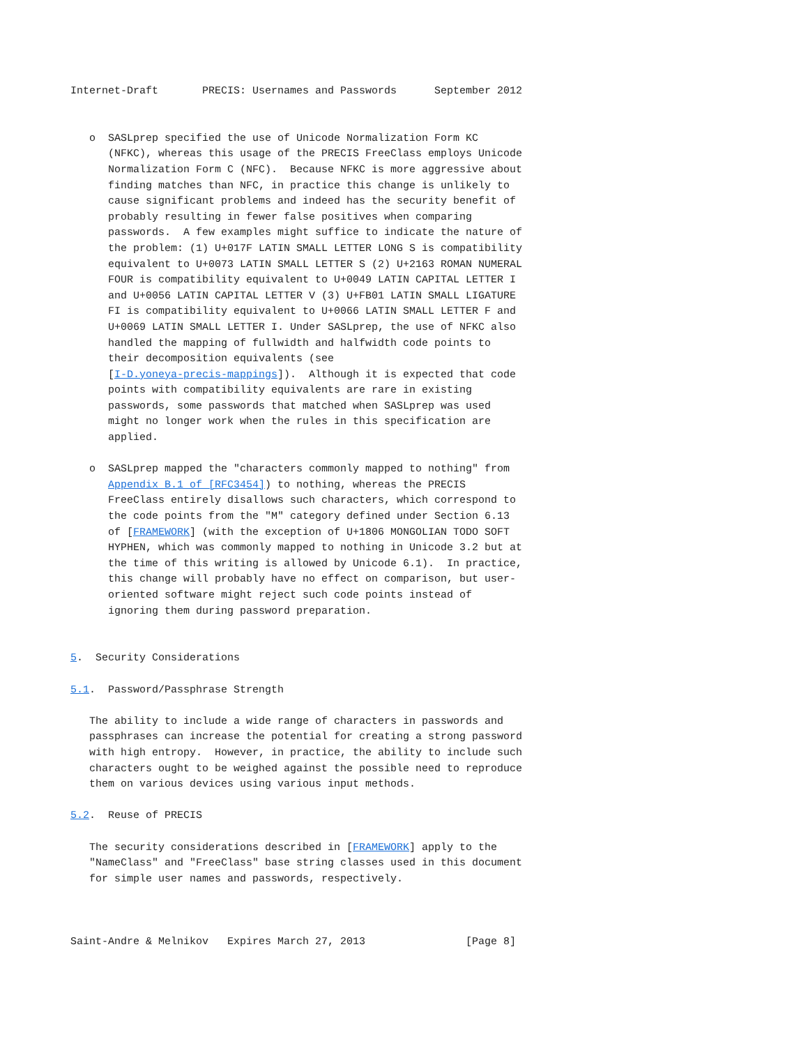Internet-Draft       PRECIS: Usernames and Passwords      September 2012


   o  SASLprep specified the use of Unicode Normalization Form KC
      (NFKC), whereas this usage of the PRECIS FreeClass employs Unicode
      Normalization Form C (NFC).  Because NFKC is more aggressive about
      finding matches than NFC, in practice this change is unlikely to
      cause significant problems and indeed has the security benefit of
      probably resulting in fewer false positives when comparing
      passwords.  A few examples might suffice to indicate the nature of
      the problem: (1) U+017F LATIN SMALL LETTER LONG S is compatibility
      equivalent to U+0073 LATIN SMALL LETTER S (2) U+2163 ROMAN NUMERAL
      FOUR is compatibility equivalent to U+0049 LATIN CAPITAL LETTER I
      and U+0056 LATIN CAPITAL LETTER V (3) U+FB01 LATIN SMALL LIGATURE
      FI is compatibility equivalent to U+0066 LATIN SMALL LETTER F and
      U+0069 LATIN SMALL LETTER I. Under SASLprep, the use of NFKC also
      handled the mapping of fullwidth and halfwidth code points to
      their decomposition equivalents (see
      [I-D.yoneya-precis-mappings]).  Although it is expected that code
      points with compatibility equivalents are rare in existing
      passwords, some passwords that matched when SASLprep was used
      might no longer work when the rules in this specification are
      applied.

   o  SASLprep mapped the "characters commonly mapped to nothing" from
      Appendix B.1 of [RFC3454]) to nothing, whereas the PRECIS
      FreeClass entirely disallows such characters, which correspond to
      the code points from the "M" category defined under Section 6.13
      of [FRAMEWORK] (with the exception of U+1806 MONGOLIAN TODO SOFT
      HYPHEN, which was commonly mapped to nothing in Unicode 3.2 but at
      the time of this writing is allowed by Unicode 6.1).  In practice,
      this change will probably have no effect on comparison, but user-
      oriented software might reject such code points instead of
      ignoring them during password preparation.


5.  Security Considerations

5.1.  Password/Passphrase Strength

   The ability to include a wide range of characters in passwords and
   passphrases can increase the potential for creating a strong password
   with high entropy.  However, in practice, the ability to include such
   characters ought to be weighed against the possible need to reproduce
   them on various devices using various input methods.

5.2.  Reuse of PRECIS

   The security considerations described in [FRAMEWORK] apply to the
   "NameClass" and "FreeClass" base string classes used in this document
   for simple user names and passwords, respectively.



Saint-Andre & Melnikov   Expires March 27, 2013                [Page 8]